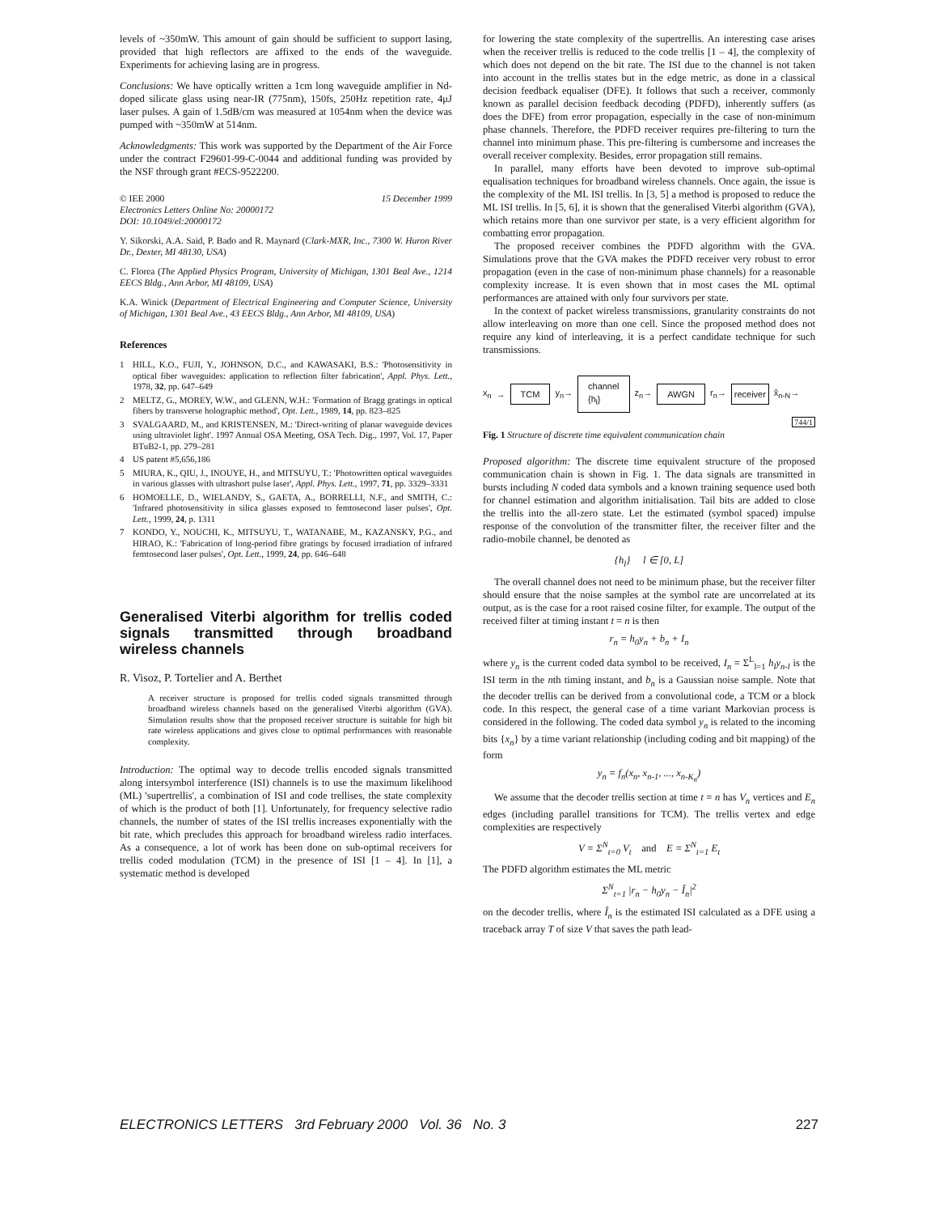levels of ~350mW. This amount of gain should be sufficient to support lasing, provided that high reflectors are affixed to the ends of the waveguide. Experiments for achieving lasing are in progress.
Conclusions: We have optically written a 1cm long waveguide amplifier in Nd-doped silicate glass using near-IR (775nm), 150fs, 250Hz repetition rate, 4μJ laser pulses. A gain of 1.5dB/cm was measured at 1054nm when the device was pumped with ~350mW at 514nm.
Acknowledgments: This work was supported by the Department of the Air Force under the contract F29601-99-C-0044 and additional funding was provided by the NSF through grant #ECS-9522200.
© IEE 2000 15 December 1999
Electronics Letters Online No: 20000172
DOI: 10.1049/el:20000172
Y. Sikorski, A.A. Said, P. Bado and R. Maynard (Clark-MXR, Inc., 7300 W. Huron River Dr., Dexter, MI 48130, USA)
C. Florea (The Applied Physics Program, University of Michigan, 1301 Beal Ave., 1214 EECS Bldg., Ann Arbor, MI 48109, USA)
K.A. Winick (Department of Electrical Engineering and Computer Science, University of Michigan, 1301 Beal Ave., 43 EECS Bldg., Ann Arbor, MI 48109, USA)
References
1 HILL, K.O., FUJI, Y., JOHNSON, D.C., and KAWASAKI, B.S.: 'Photosensitivity in optical fiber waveguides: application to reflection filter fabrication', Appl. Phys. Lett., 1978, 32, pp. 647–649
2 MELTZ, G., MOREY, W.W., and GLENN, W.H.: 'Formation of Bragg gratings in optical fibers by transverse holographic method', Opt. Lett., 1989, 14, pp. 823–825
3 SVALGAARD, M., and KRISTENSEN, M.: 'Direct-writing of planar waveguide devices using ultraviolet light'. 1997 Annual OSA Meeting, OSA Tech. Dig., 1997, Vol. 17, Paper BTuB2-1, pp. 279–281
4 US patent #5,656,186
5 MIURA, K., QIU, J., INOUYE, H., and MITSUYU, T.: 'Photowritten optical waveguides in various glasses with ultrashort pulse laser', Appl. Phys. Lett., 1997, 71, pp. 3329–3331
6 HOMOELLE, D., WIELANDY, S., GAETA, A., BORRELLI, N.F., and SMITH, C.: 'Infrared photosensitivity in silica glasses exposed to femtosecond laser pulses', Opt. Lett., 1999, 24, p. 1311
7 KONDO, Y., NOUCHI, K., MITSUYU, T., WATANABE, M., KAZANSKY, P.G., and HIRAO, K.: 'Fabrication of long-period fibre gratings by focused irradiation of infrared femtosecond laser pulses', Opt. Lett., 1999, 24, pp. 646–648
Generalised Viterbi algorithm for trellis coded signals transmitted through broadband wireless channels
R. Visoz, P. Tortelier and A. Berthet
A receiver structure is proposed for trellis coded signals transmitted through broadband wireless channels based on the generalised Viterbi algorithm (GVA). Simulation results show that the proposed receiver structure is suitable for high bit rate wireless applications and gives close to optimal performances with reasonable complexity.
Introduction: The optimal way to decode trellis encoded signals transmitted along intersymbol interference (ISI) channels is to use the maximum likelihood (ML) 'supertrellis', a combination of ISI and code trellises, the state complexity of which is the product of both [1]. Unfortunately, for frequency selective radio channels, the number of states of the ISI trellis increases exponentially with the bit rate, which precludes this approach for broadband wireless radio interfaces. As a consequence, a lot of work has been done on sub-optimal receivers for trellis coded modulation (TCM) in the presence of ISI [1 – 4]. In [1], a systematic method is developed
for lowering the state complexity of the supertrellis. An interesting case arises when the receiver trellis is reduced to the code trellis [1 – 4], the complexity of which does not depend on the bit rate. The ISI due to the channel is not taken into account in the trellis states but in the edge metric, as done in a classical decision feedback equaliser (DFE). It follows that such a receiver, commonly known as parallel decision feedback decoding (PDFD), inherently suffers (as does the DFE) from error propagation, especially in the case of non-minimum phase channels. Therefore, the PDFD receiver requires pre-filtering to turn the channel into minimum phase. This pre-filtering is cumbersome and increases the overall receiver complexity. Besides, error propagation still remains.
In parallel, many efforts have been devoted to improve sub-optimal equalisation techniques for broadband wireless channels. Once again, the issue is the complexity of the ML ISI trellis. In [3, 5] a method is proposed to reduce the ML ISI trellis. In [5, 6], it is shown that the generalised Viterbi algorithm (GVA), which retains more than one survivor per state, is a very efficient algorithm for combatting error propagation.
The proposed receiver combines the PDFD algorithm with the GVA. Simulations prove that the GVA makes the PDFD receiver very robust to error propagation (even in the case of non-minimum phase channels) for a reasonable complexity increase. It is even shown that in most cases the ML optimal performances are attained with only four survivors per state.
In the context of packet wireless transmissions, granularity constraints do not allow interleaving on more than one cell. Since the proposed method does not require any kind of interleaving, it is a perfect candidate technique for such transmissions.
x<sub>n</sub> → TCM y<sub>n</sub>→ channel
{h<sub>l</sub>} z<sub>n</sub>→ AWGN r<sub>n</sub>→ receiver x̂<sub>n-N</sub>→
744/1
Fig. 1 Structure of discrete time equivalent communication chain
Proposed algorithm: The discrete time equivalent structure of the proposed communication chain is shown in Fig. 1. The data signals are transmitted in bursts including N coded data symbols and a known training sequence used both for channel estimation and algorithm initialisation. Tail bits are added to close the trellis into the all-zero state. Let the estimated (symbol spaced) impulse response of the convolution of the transmitter filter, the receiver filter and the radio-mobile channel, be denoted as
{h<sub>l</sub>} l ∈ [0, L]
The overall channel does not need to be minimum phase, but the receiver filter should ensure that the noise samples at the symbol rate are uncorrelated at its output, as is the case for a root raised cosine filter, for example. The output of the received filter at timing instant t = n is then
r<sub>n</sub> = h<sub>0</sub>y<sub>n</sub> + b<sub>n</sub> + I<sub>n</sub>
where y<sub>n</sub> is the current coded data symbol to be received, I<sub>n</sub> = Σ<sup>L</sup><sub>l=1</sub> h<sub>l</sub>y<sub>n-l</sub> is the ISI term in the nth timing instant, and b<sub>n</sub> is a Gaussian noise sample. Note that the decoder trellis can be derived from a convolutional code, a TCM or a block code. In this respect, the general case of a time variant Markovian process is considered in the following. The coded data symbol y<sub>n</sub> is related to the incoming bits {x<sub>n</sub>} by a time variant relationship (including coding and bit mapping) of the form
y<sub>n</sub> = f<sub>n</sub>(x<sub>n</sub>, x<sub>n-1</sub>, ..., x<sub>n-K<sub>n</sub></sub>)
We assume that the decoder trellis section at time t = n has V<sub>n</sub> vertices and E<sub>n</sub> edges (including parallel transitions for TCM). The trellis vertex and edge complexities are respectively
V = Σ<sup>N</sup><sub>t=0</sub> V<sub>t</sub> and E = Σ<sup>N</sup><sub>t=1</sub> E<sub>t</sub>
The PDFD algorithm estimates the ML metric
Σ<sup>N</sup><sub>t=1</sub> |r<sub>n</sub> − h<sub>0</sub>y<sub>n</sub> − Î<sub>n</sub>|<sup>2</sup>
on the decoder trellis, where Î<sub>n</sub> is the estimated ISI calculated as a DFE using a traceback array T of size V that saves the path lead-
ELECTRONICS LETTERS 3rd February 2000 Vol. 36 No. 3 227